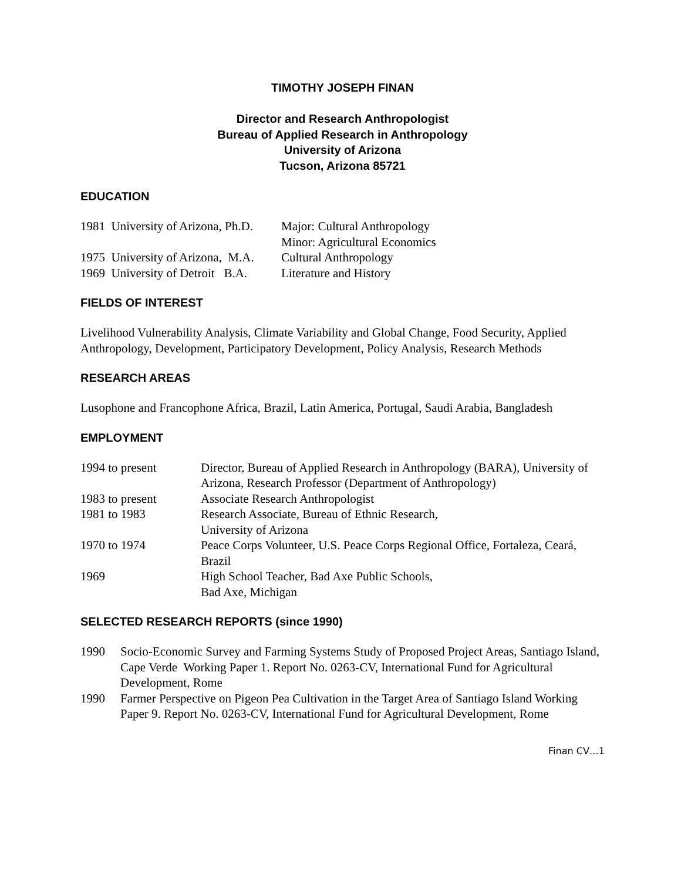TIMOTHY JOSEPH FINAN
Director and Research Anthropologist
Bureau of Applied Research in Anthropology
University of Arizona
Tucson, Arizona 85721
EDUCATION
| 1981 University of Arizona, Ph.D. | Major: Cultural Anthropology Minor: Agricultural Economics |
| 1975 University of Arizona, M.A. | Cultural Anthropology |
| 1969 University of Detroit B.A. | Literature and History |
FIELDS OF INTEREST
Livelihood Vulnerability Analysis, Climate Variability and Global Change, Food Security, Applied Anthropology, Development, Participatory Development, Policy Analysis, Research Methods
RESEARCH AREAS
Lusophone and Francophone Africa, Brazil, Latin America, Portugal, Saudi Arabia, Bangladesh
EMPLOYMENT
| 1994 to present | Director, Bureau of Applied Research in Anthropology (BARA), University of Arizona, Research Professor (Department of Anthropology) |
| 1983 to present | Associate Research Anthropologist |
| 1981 to 1983 | Research Associate, Bureau of Ethnic Research, University of Arizona |
| 1970 to 1974 | Peace Corps Volunteer, U.S. Peace Corps Regional Office, Fortaleza, Ceará, Brazil |
| 1969 | High School Teacher, Bad Axe Public Schools, Bad Axe, Michigan |
SELECTED RESEARCH REPORTS (since 1990)
| 1990 | Socio-Economic Survey and Farming Systems Study of Proposed Project Areas, Santiago Island, Cape Verde Working Paper 1. Report No. 0263-CV, International Fund for Agricultural Development, Rome |
| 1990 | Farmer Perspective on Pigeon Pea Cultivation in the Target Area of Santiago Island Working Paper 9. Report No. 0263-CV, International Fund for Agricultural Development, Rome |
Finan CV…1